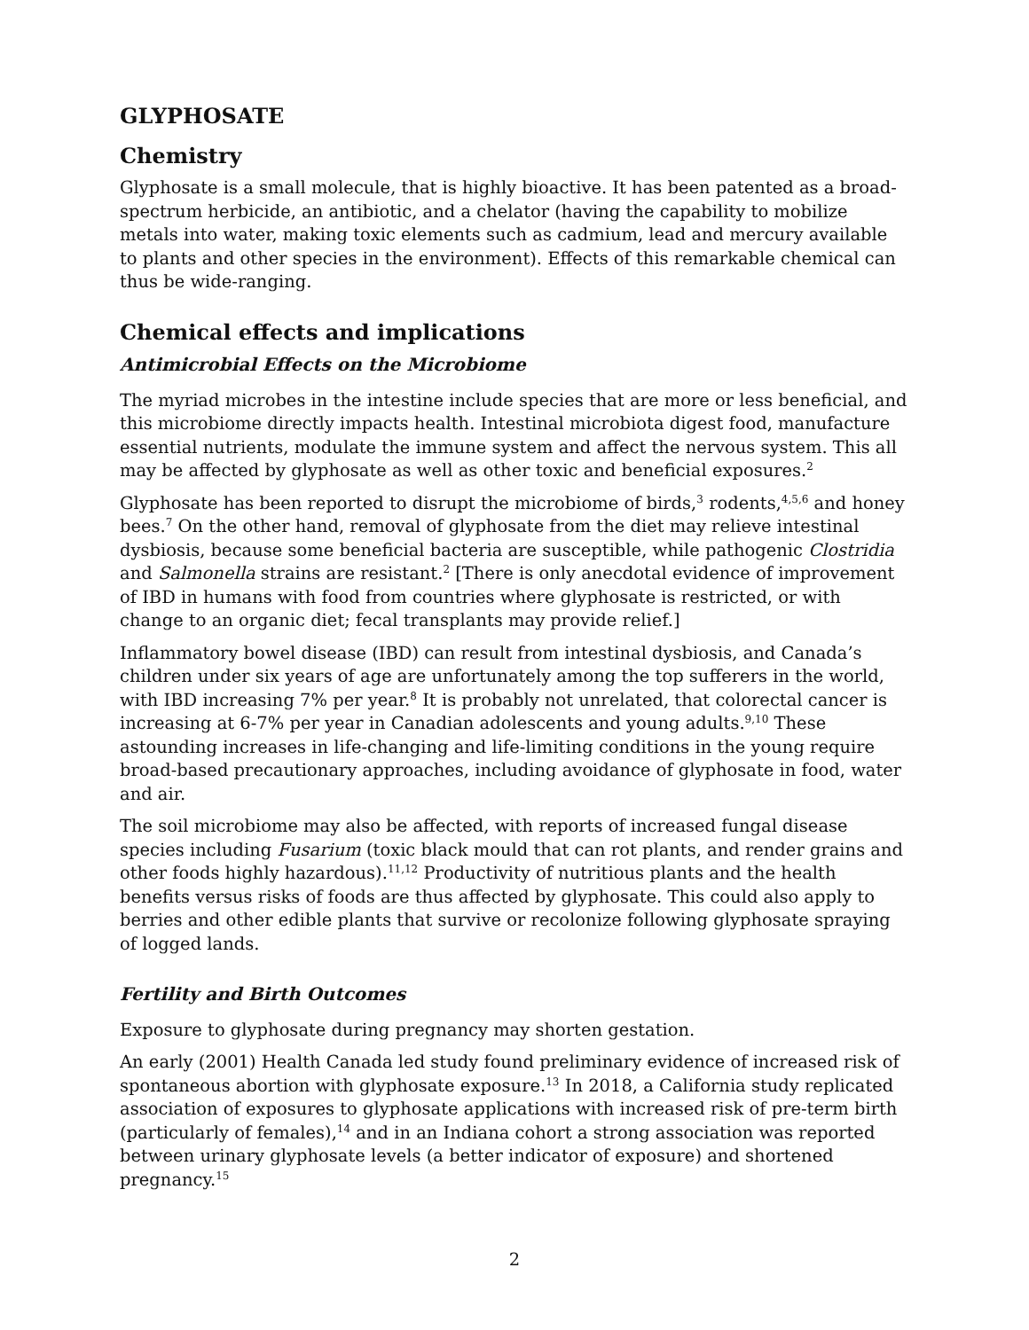GLYPHOSATE
Chemistry
Glyphosate is a small molecule, that is highly bioactive. It has been patented as a broad-spectrum herbicide, an antibiotic, and a chelator (having the capability to mobilize metals into water, making toxic elements such as cadmium, lead and mercury available to plants and other species in the environment). Effects of this remarkable chemical can thus be wide-ranging.
Chemical effects and implications
Antimicrobial Effects on the Microbiome
The myriad microbes in the intestine include species that are more or less beneficial, and this microbiome directly impacts health. Intestinal microbiota digest food, manufacture essential nutrients, modulate the immune system and affect the nervous system. This all may be affected by glyphosate as well as other toxic and beneficial exposures.<sup>2</sup>
Glyphosate has been reported to disrupt the microbiome of birds,<sup>3</sup> rodents,<sup>4,5,6</sup> and honey bees.<sup>7</sup> On the other hand, removal of glyphosate from the diet may relieve intestinal dysbiosis, because some beneficial bacteria are susceptible, while pathogenic Clostridia and Salmonella strains are resistant.<sup>2</sup> [There is only anecdotal evidence of improvement of IBD in humans with food from countries where glyphosate is restricted, or with change to an organic diet; fecal transplants may provide relief.]
Inflammatory bowel disease (IBD) can result from intestinal dysbiosis, and Canada’s children under six years of age are unfortunately among the top sufferers in the world, with IBD increasing 7% per year.<sup>8</sup> It is probably not unrelated, that colorectal cancer is increasing at 6-7% per year in Canadian adolescents and young adults.<sup>9,10</sup> These astounding increases in life-changing and life-limiting conditions in the young require broad-based precautionary approaches, including avoidance of glyphosate in food, water and air.
The soil microbiome may also be affected, with reports of increased fungal disease species including Fusarium (toxic black mould that can rot plants, and render grains and other foods highly hazardous).<sup>11,12</sup> Productivity of nutritious plants and the health benefits versus risks of foods are thus affected by glyphosate. This could also apply to berries and other edible plants that survive or recolonize following glyphosate spraying of logged lands.
Fertility and Birth Outcomes
Exposure to glyphosate during pregnancy may shorten gestation.
An early (2001) Health Canada led study found preliminary evidence of increased risk of spontaneous abortion with glyphosate exposure.<sup>13</sup> In 2018, a California study replicated association of exposures to glyphosate applications with increased risk of pre-term birth (particularly of females),<sup>14</sup> and in an Indiana cohort a strong association was reported between urinary glyphosate levels (a better indicator of exposure) and shortened pregnancy.<sup>15</sup>
2